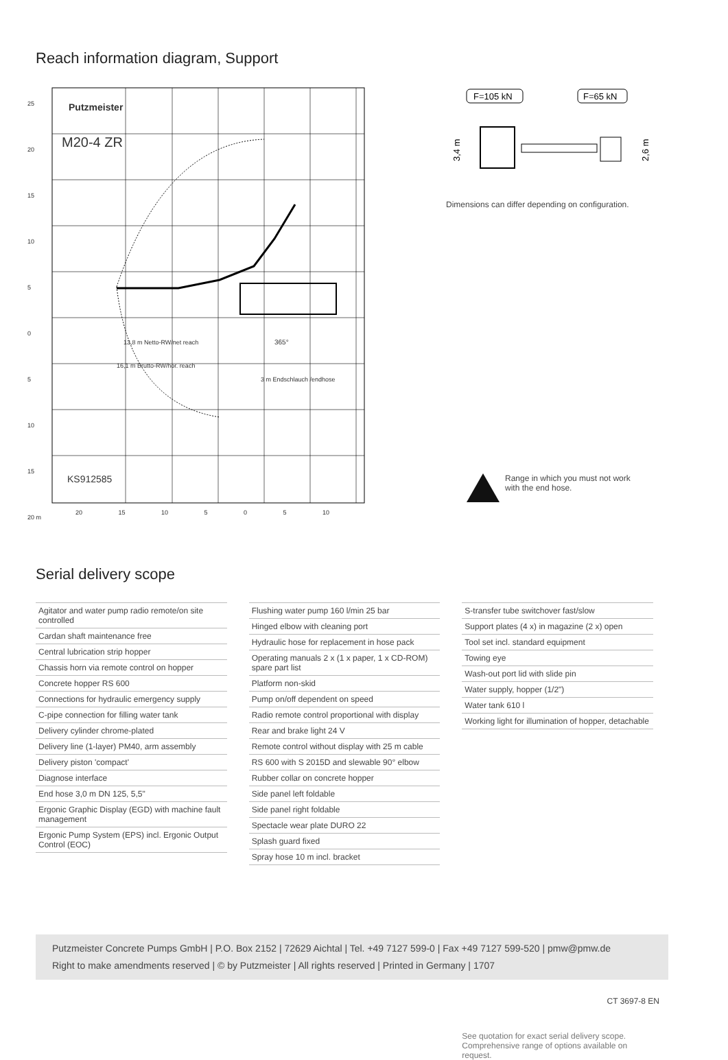Reach information diagram, Support
Putzmeister
M20-4 ZR
KS912585
13,8 m Netto-RW/net reach
16,1 m Brutto-RW/hor. reach
3 m Endschlauch /endhose
365°
25
20
15
10
5
0
5
10
15
20 m
20 15 10 5 0 5 10
F=105 kN
F=65 kN
3,4 m
2,6 m
Dimensions can differ depending on configuration.
Range in which you must not work
with the end hose.
Serial delivery scope
| Agitator and water pump radio remote/on site controlled |
| Cardan shaft maintenance free |
| Central lubrication strip hopper |
| Chassis horn via remote control on hopper |
| Concrete hopper RS 600 |
| Connections for hydraulic emergency supply |
| C-pipe connection for filling water tank |
| Delivery cylinder chrome-plated |
| Delivery line (1-layer) PM40, arm assembly |
| Delivery piston 'compact' |
| Diagnose interface |
| End hose 3,0 m DN 125, 5,5" |
| Ergonic Graphic Display (EGD) with machine fault management |
| Ergonic Pump System (EPS) incl. Ergonic Output Control (EOC) |
| Flushing water pump 160 l/min 25 bar |
| Hinged elbow with cleaning port |
| Hydraulic hose for replacement in hose pack |
| Operating manuals 2 x (1 x paper, 1 x CD-ROM) spare part list |
| Platform non-skid |
| Pump on/off dependent on speed |
| Radio remote control proportional with display |
| Rear and brake light 24 V |
| Remote control without display with 25 m cable |
| RS 600 with S 2015D and slewable 90° elbow |
| Rubber collar on concrete hopper |
| Side panel left foldable |
| Side panel right foldable |
| Spectacle wear plate DURO 22 |
| Splash guard fixed |
| Spray hose 10 m incl. bracket |
| S-transfer tube switchover fast/slow |
| Support plates (4 x) in magazine (2 x) open |
| Tool set incl. standard equipment |
| Towing eye |
| Wash-out port lid with slide pin |
| Water supply, hopper (1/2") |
| Water tank 610 l |
| Working light for illumination of hopper, detachable |
See quotation for exact serial delivery scope.
Comprehensive range of options available on request.
Putzmeister Concrete Pumps GmbH | P.O. Box 2152 | 72629 Aichtal | Tel. +49 7127 599-0 | Fax +49 7127 599-520 | pmw@pmw.de
Right to make amendments reserved | © by Putzmeister | All rights reserved | Printed in Germany | 1707
CT 3697-8 EN